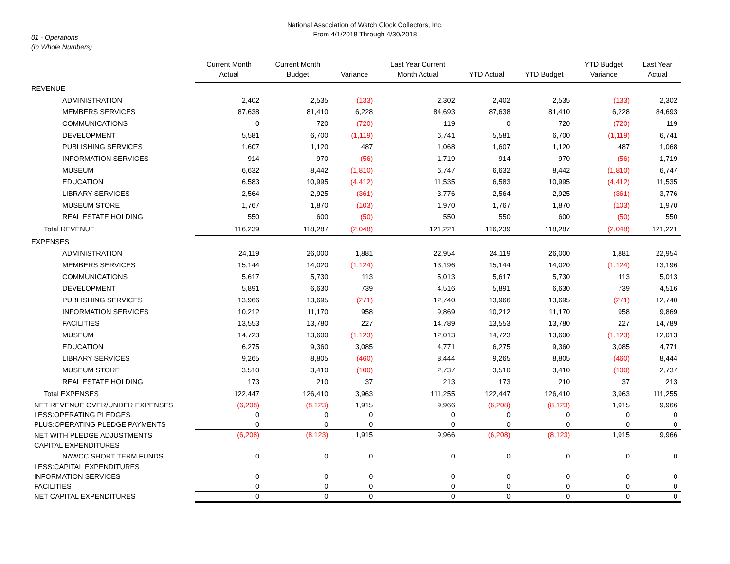National Association of Watch Clock Collectors, Inc.
From 4/1/2018 Through 4/30/2018
01 - Operations
(In Whole Numbers)
| | Current Month Actual | Current Month Budget | Variance | Last Year Current Month Actual | YTD Actual | YTD Budget | YTD Budget Variance | Last Year Actual |
| --- | --- | --- | --- | --- | --- | --- | --- | --- |
| REVENUE | | | | | | | | |
| ADMINISTRATION | 2,402 | 2,535 | (133) | 2,302 | 2,402 | 2,535 | (133) | 2,302 |
| MEMBERS SERVICES | 87,638 | 81,410 | 6,228 | 84,693 | 87,638 | 81,410 | 6,228 | 84,693 |
| COMMUNICATIONS | 0 | 720 | (720) | 119 | 0 | 720 | (720) | 119 |
| DEVELOPMENT | 5,581 | 6,700 | (1,119) | 6,741 | 5,581 | 6,700 | (1,119) | 6,741 |
| PUBLISHING SERVICES | 1,607 | 1,120 | 487 | 1,068 | 1,607 | 1,120 | 487 | 1,068 |
| INFORMATION SERVICES | 914 | 970 | (56) | 1,719 | 914 | 970 | (56) | 1,719 |
| MUSEUM | 6,632 | 8,442 | (1,810) | 6,747 | 6,632 | 8,442 | (1,810) | 6,747 |
| EDUCATION | 6,583 | 10,995 | (4,412) | 11,535 | 6,583 | 10,995 | (4,412) | 11,535 |
| LIBRARY SERVICES | 2,564 | 2,925 | (361) | 3,776 | 2,564 | 2,925 | (361) | 3,776 |
| MUSEUM STORE | 1,767 | 1,870 | (103) | 1,970 | 1,767 | 1,870 | (103) | 1,970 |
| REAL ESTATE HOLDING | 550 | 600 | (50) | 550 | 550 | 600 | (50) | 550 |
| Total REVENUE | 116,239 | 118,287 | (2,048) | 121,221 | 116,239 | 118,287 | (2,048) | 121,221 |
| EXPENSES | | | | | | | | |
| ADMINISTRATION | 24,119 | 26,000 | 1,881 | 22,954 | 24,119 | 26,000 | 1,881 | 22,954 |
| MEMBERS SERVICES | 15,144 | 14,020 | (1,124) | 13,196 | 15,144 | 14,020 | (1,124) | 13,196 |
| COMMUNICATIONS | 5,617 | 5,730 | 113 | 5,013 | 5,617 | 5,730 | 113 | 5,013 |
| DEVELOPMENT | 5,891 | 6,630 | 739 | 4,516 | 5,891 | 6,630 | 739 | 4,516 |
| PUBLISHING SERVICES | 13,966 | 13,695 | (271) | 12,740 | 13,966 | 13,695 | (271) | 12,740 |
| INFORMATION SERVICES | 10,212 | 11,170 | 958 | 9,869 | 10,212 | 11,170 | 958 | 9,869 |
| FACILITIES | 13,553 | 13,780 | 227 | 14,789 | 13,553 | 13,780 | 227 | 14,789 |
| MUSEUM | 14,723 | 13,600 | (1,123) | 12,013 | 14,723 | 13,600 | (1,123) | 12,013 |
| EDUCATION | 6,275 | 9,360 | 3,085 | 4,771 | 6,275 | 9,360 | 3,085 | 4,771 |
| LIBRARY SERVICES | 9,265 | 8,805 | (460) | 8,444 | 9,265 | 8,805 | (460) | 8,444 |
| MUSEUM STORE | 3,510 | 3,410 | (100) | 2,737 | 3,510 | 3,410 | (100) | 2,737 |
| REAL ESTATE HOLDING | 173 | 210 | 37 | 213 | 173 | 210 | 37 | 213 |
| Total EXPENSES | 122,447 | 126,410 | 3,963 | 111,255 | 122,447 | 126,410 | 3,963 | 111,255 |
| NET REVENUE OVER/UNDER EXPENSES | (6,208) | (8,123) | 1,915 | 9,966 | (6,208) | (8,123) | 1,915 | 9,966 |
| LESS:OPERATING PLEDGES | 0 | 0 | 0 | 0 | 0 | 0 | 0 | 0 |
| PLUS:OPERATING PLEDGE PAYMENTS | 0 | 0 | 0 | 0 | 0 | 0 | 0 | 0 |
| NET WITH PLEDGE ADJUSTMENTS | (6,208) | (8,123) | 1,915 | 9,966 | (6,208) | (8,123) | 1,915 | 9,966 |
| CAPITAL EXPENDITURES | | | | | | | | |
| NAWCC SHORT TERM FUNDS | 0 | 0 | 0 | 0 | 0 | 0 | 0 | 0 |
| LESS:CAPITAL EXPENDITURES | | | | | | | | |
| INFORMATION SERVICES | 0 | 0 | 0 | 0 | 0 | 0 | 0 | 0 |
| FACILITIES | 0 | 0 | 0 | 0 | 0 | 0 | 0 | 0 |
| NET CAPITAL EXPENDITURES | 0 | 0 | 0 | 0 | 0 | 0 | 0 | 0 |